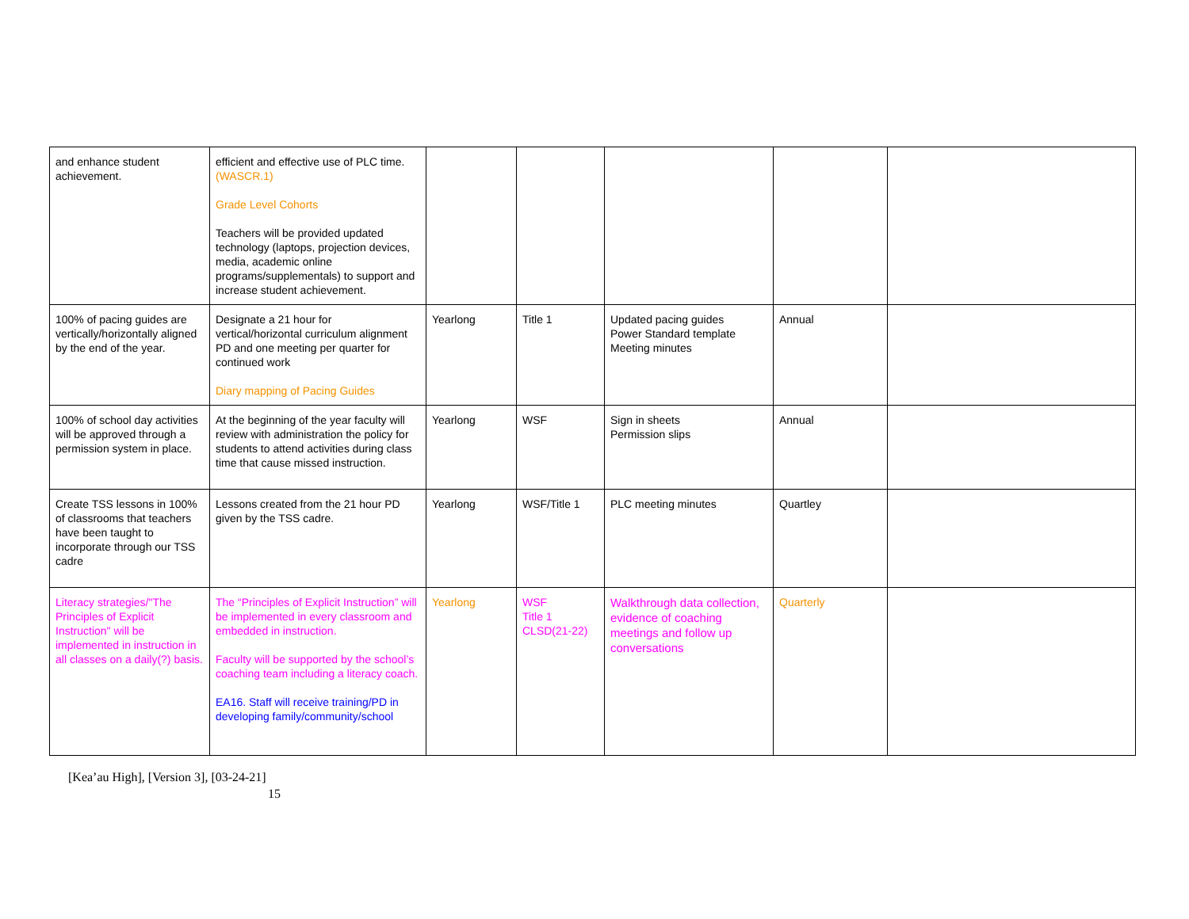| and enhance student achievement. | efficient and effective use of PLC time. (WASCR.1) Grade Level Cohorts Teachers will be provided updated technology (laptops, projection devices, media, academic online programs/supplementals) to support and increase student achievement. | | | | | |
| 100% of pacing guides are vertically/horizontally aligned by the end of the year. | Designate a 21 hour for vertical/horizontal curriculum alignment PD and one meeting per quarter for continued work Diary mapping of Pacing Guides | Yearlong | Title 1 | Updated pacing guides Power Standard template Meeting minutes | Annual | |
| 100% of school day activities will be approved through a permission system in place. | At the beginning of the year faculty will review with administration the policy for students to attend activities during class time that cause missed instruction. | Yearlong | WSF | Sign in sheets Permission slips | Annual | |
| Create TSS lessons in 100% of classrooms that teachers have been taught to incorporate through our TSS cadre | Lessons created from the 21 hour PD given by the TSS cadre. | Yearlong | WSF/Title 1 | PLC meeting minutes | Quartley | |
| Literacy strategies/"The Principles of Explicit Instruction" will be implemented in instruction in all classes on a daily(?) basis. | The “Principles of Explicit Instruction” will be implemented in every classroom and embedded in instruction. Faculty will be supported by the school’s coaching team including a literacy coach. EA16. Staff will receive training/PD in developing family/community/school | Yearlong | WSF Title 1 CLSD(21-22) | Walkthrough data collection, evidence of coaching meetings and follow up conversations | Quarterly | |
[Kea’au High], [Version 3], [03-24-21]
15